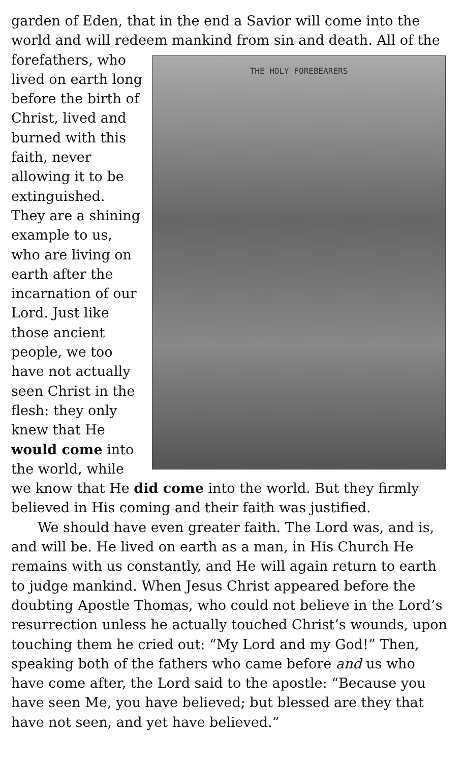garden of Eden, that in the end a Savior will come into the world and will redeem mankind from sin and death. All of the THE HOLY FOREBEARERS forefathers, who lived on earth long before the birth of Christ, lived and burned with this faith, never allowing it to be extinguished. They are a shining example to us, who are living on earth after the incarnation of our Lord. Just like those ancient people, we too have not actually seen Christ in the flesh: they only knew that He would come into the world, while we know that He did come into the world. But they firmly believed in His coming and their faith was justified.
We should have even greater faith. The Lord was, and is, and will be. He lived on earth as a man, in His Church He remains with us constantly, and He will again return to earth to judge mankind. When Jesus Christ appeared before the doubting Apostle Thomas, who could not believe in the Lord’s resurrection unless he actually touched Christ’s wounds, upon touching them he cried out: “My Lord and my God!” Then, speaking both of the fathers who came before and us who have come after, the Lord said to the apostle: “Because you have seen Me, you have believed; but blessed are they that have not seen, and yet have believed.”